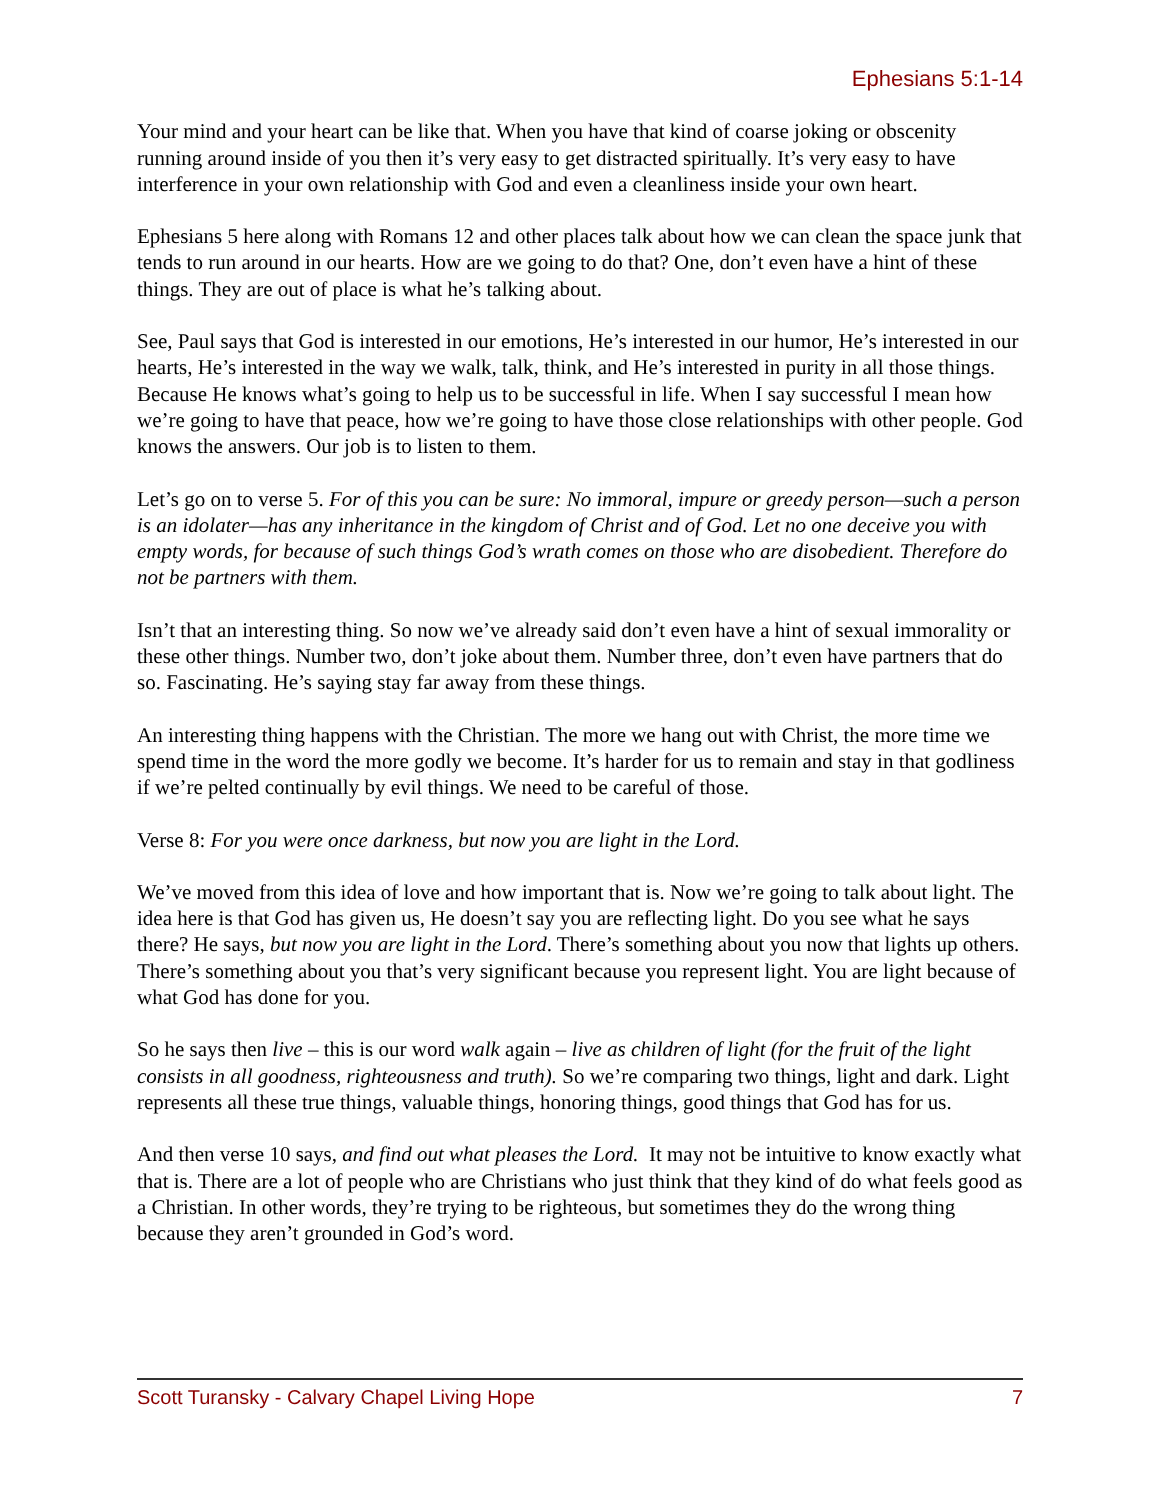Ephesians 5:1-14
Your mind and your heart can be like that. When you have that kind of coarse joking or obscenity running around inside of you then it’s very easy to get distracted spiritually. It’s very easy to have interference in your own relationship with God and even a cleanliness inside your own heart.
Ephesians 5 here along with Romans 12 and other places talk about how we can clean the space junk that tends to run around in our hearts. How are we going to do that? One, don’t even have a hint of these things. They are out of place is what he’s talking about.
See, Paul says that God is interested in our emotions, He’s interested in our humor, He’s interested in our hearts, He’s interested in the way we walk, talk, think, and He’s interested in purity in all those things. Because He knows what’s going to help us to be successful in life. When I say successful I mean how we’re going to have that peace, how we’re going to have those close relationships with other people. God knows the answers. Our job is to listen to them.
Let’s go on to verse 5. For of this you can be sure: No immoral, impure or greedy person—such a person is an idolater—has any inheritance in the kingdom of Christ and of God. Let no one deceive you with empty words, for because of such things God’s wrath comes on those who are disobedient. Therefore do not be partners with them.
Isn’t that an interesting thing. So now we’ve already said don’t even have a hint of sexual immorality or these other things. Number two, don’t joke about them. Number three, don’t even have partners that do so. Fascinating. He’s saying stay far away from these things.
An interesting thing happens with the Christian. The more we hang out with Christ, the more time we spend time in the word the more godly we become. It’s harder for us to remain and stay in that godliness if we’re pelted continually by evil things. We need to be careful of those.
Verse 8: For you were once darkness, but now you are light in the Lord.
We’ve moved from this idea of love and how important that is. Now we’re going to talk about light. The idea here is that God has given us, He doesn’t say you are reflecting light. Do you see what he says there? He says, but now you are light in the Lord. There’s something about you now that lights up others. There’s something about you that’s very significant because you represent light. You are light because of what God has done for you.
So he says then live – this is our word walk again – live as children of light (for the fruit of the light consists in all goodness, righteousness and truth). So we’re comparing two things, light and dark. Light represents all these true things, valuable things, honoring things, good things that God has for us.
And then verse 10 says, and find out what pleases the Lord. It may not be intuitive to know exactly what that is. There are a lot of people who are Christians who just think that they kind of do what feels good as a Christian. In other words, they’re trying to be righteous, but sometimes they do the wrong thing because they aren’t grounded in God’s word.
Scott Turansky - Calvary Chapel Living Hope 7